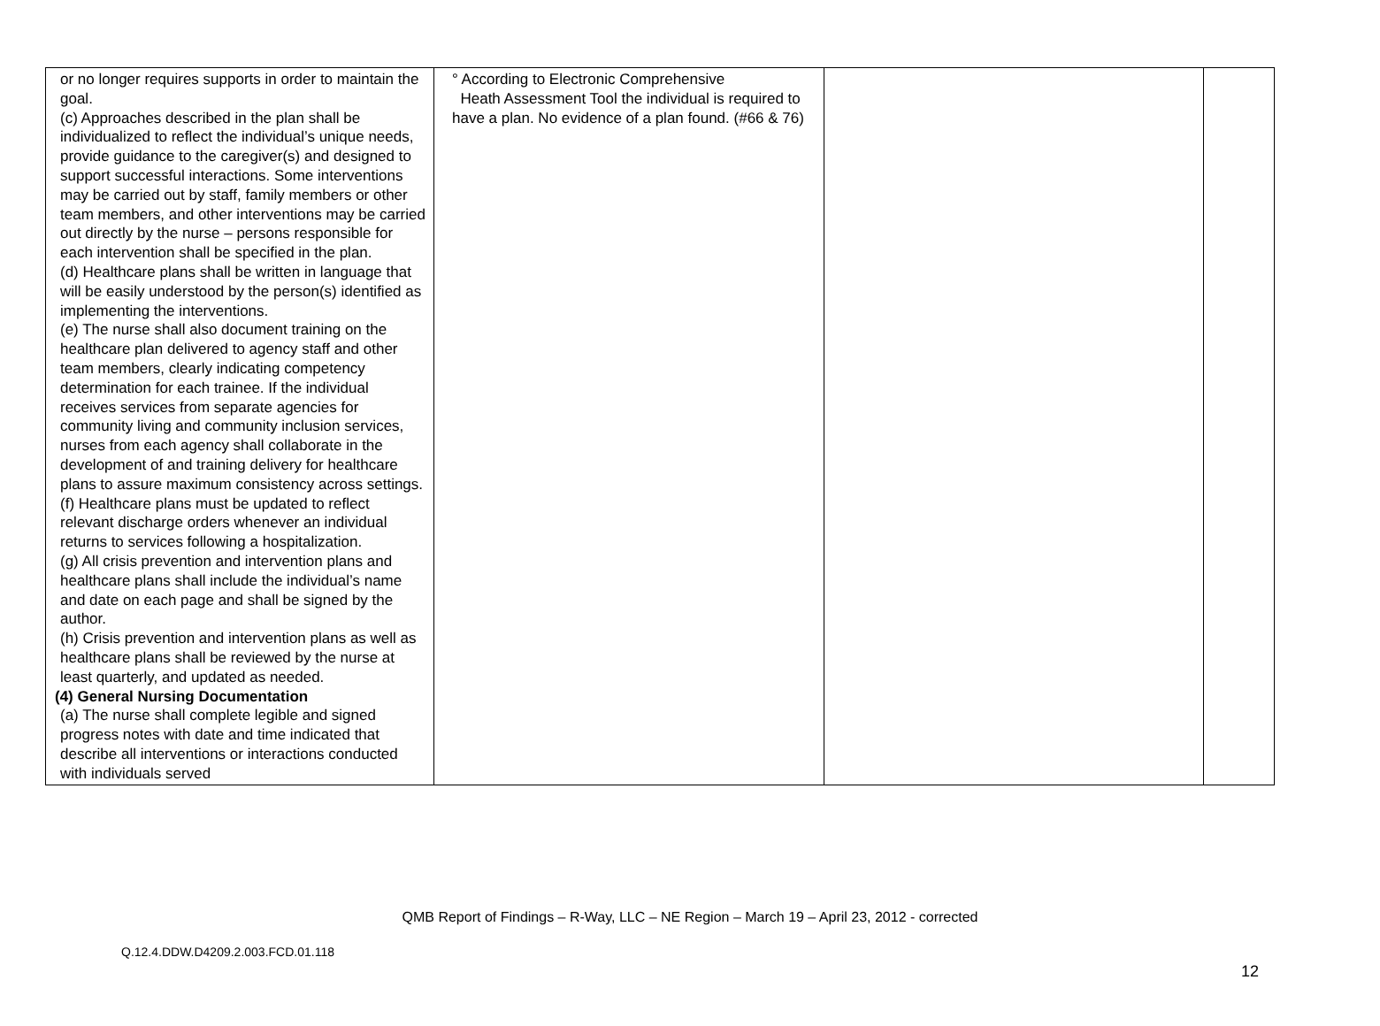| or no longer requires supports in order to maintain the goal. (c) Approaches described in the plan shall be individualized to reflect the individual’s unique needs, provide guidance to the caregiver(s) and designed to support successful interactions. Some interventions may be carried out by staff, family members or other team members, and other interventions may be carried out directly by the nurse – persons responsible for each intervention shall be specified in the plan. (d) Healthcare plans shall be written in language that will be easily understood by the person(s) identified as implementing the interventions. (e) The nurse shall also document training on the healthcare plan delivered to agency staff and other team members, clearly indicating competency determination for each trainee. If the individual receives services from separate agencies for community living and community inclusion services, nurses from each agency shall collaborate in the development of and training delivery for healthcare plans to assure maximum consistency across settings. (f) Healthcare plans must be updated to reflect relevant discharge orders whenever an individual returns to services following a hospitalization. (g) All crisis prevention and intervention plans and healthcare plans shall include the individual’s name and date on each page and shall be signed by the author. (h) Crisis prevention and intervention plans as well as healthcare plans shall be reviewed by the nurse at least quarterly, and updated as needed. (4) General Nursing Documentation (a) The nurse shall complete legible and signed progress notes with date and time indicated that describe all interventions or interactions conducted with individuals served | ° According to Electronic Comprehensive Heath Assessment Tool the individual is required to have a plan. No evidence of a plan found. (#66 & 76) | | |
QMB Report of Findings – R-Way, LLC – NE Region – March 19 – April 23, 2012 - corrected
Q.12.4.DDW.D4209.2.003.FCD.01.118
12